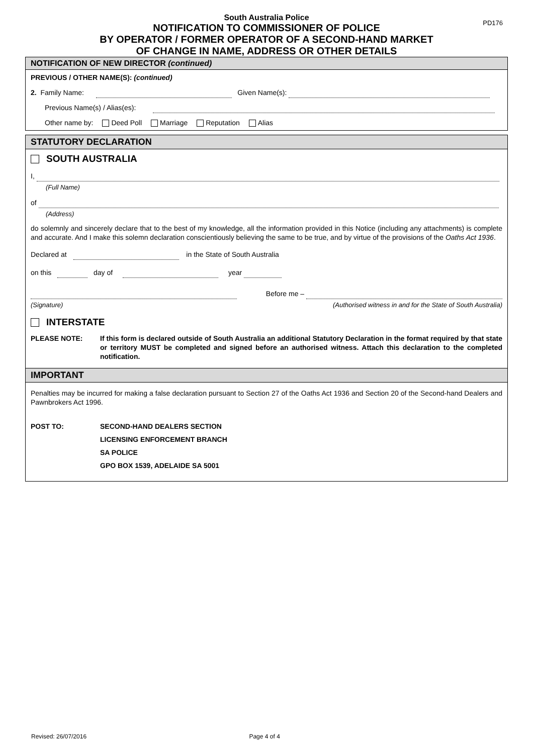PD176
South Australia Police
NOTIFICATION TO COMMISSIONER OF POLICE
BY OPERATOR / FORMER OPERATOR OF A SECOND-HAND MARKET
OF CHANGE IN NAME, ADDRESS OR OTHER DETAILS
NOTIFICATION OF NEW DIRECTOR (continued)
PREVIOUS / OTHER NAME(S): (continued)
2. Family Name: Given Name(s):
Previous Name(s) / Alias(es):
Other name by: Deed Poll Marriage Reputation Alias
STATUTORY DECLARATION
SOUTH AUSTRALIA
I,
(Full Name)
of
(Address)
do solemnly and sincerely declare that to the best of my knowledge, all the information provided in this Notice (including any attachments) is complete and accurate. And I make this solemn declaration conscientiously believing the same to be true, and by virtue of the provisions of the Oaths Act 1936.
Declared at in the State of South Australia
on this day of year
(Signature) Before me –
(Authorised witness in and for the State of South Australia)
INTERSTATE
PLEASE NOTE: If this form is declared outside of South Australia an additional Statutory Declaration in the format required by that state or territory MUST be completed and signed before an authorised witness. Attach this declaration to the completed notification.
IMPORTANT
Penalties may be incurred for making a false declaration pursuant to Section 27 of the Oaths Act 1936 and Section 20 of the Second-hand Dealers and Pawnbrokers Act 1996.
POST TO: SECOND-HAND DEALERS SECTION
LICENSING ENFORCEMENT BRANCH
SA POLICE
GPO BOX 1539, ADELAIDE SA 5001
Revised: 26/07/2016 Page 4 of 4